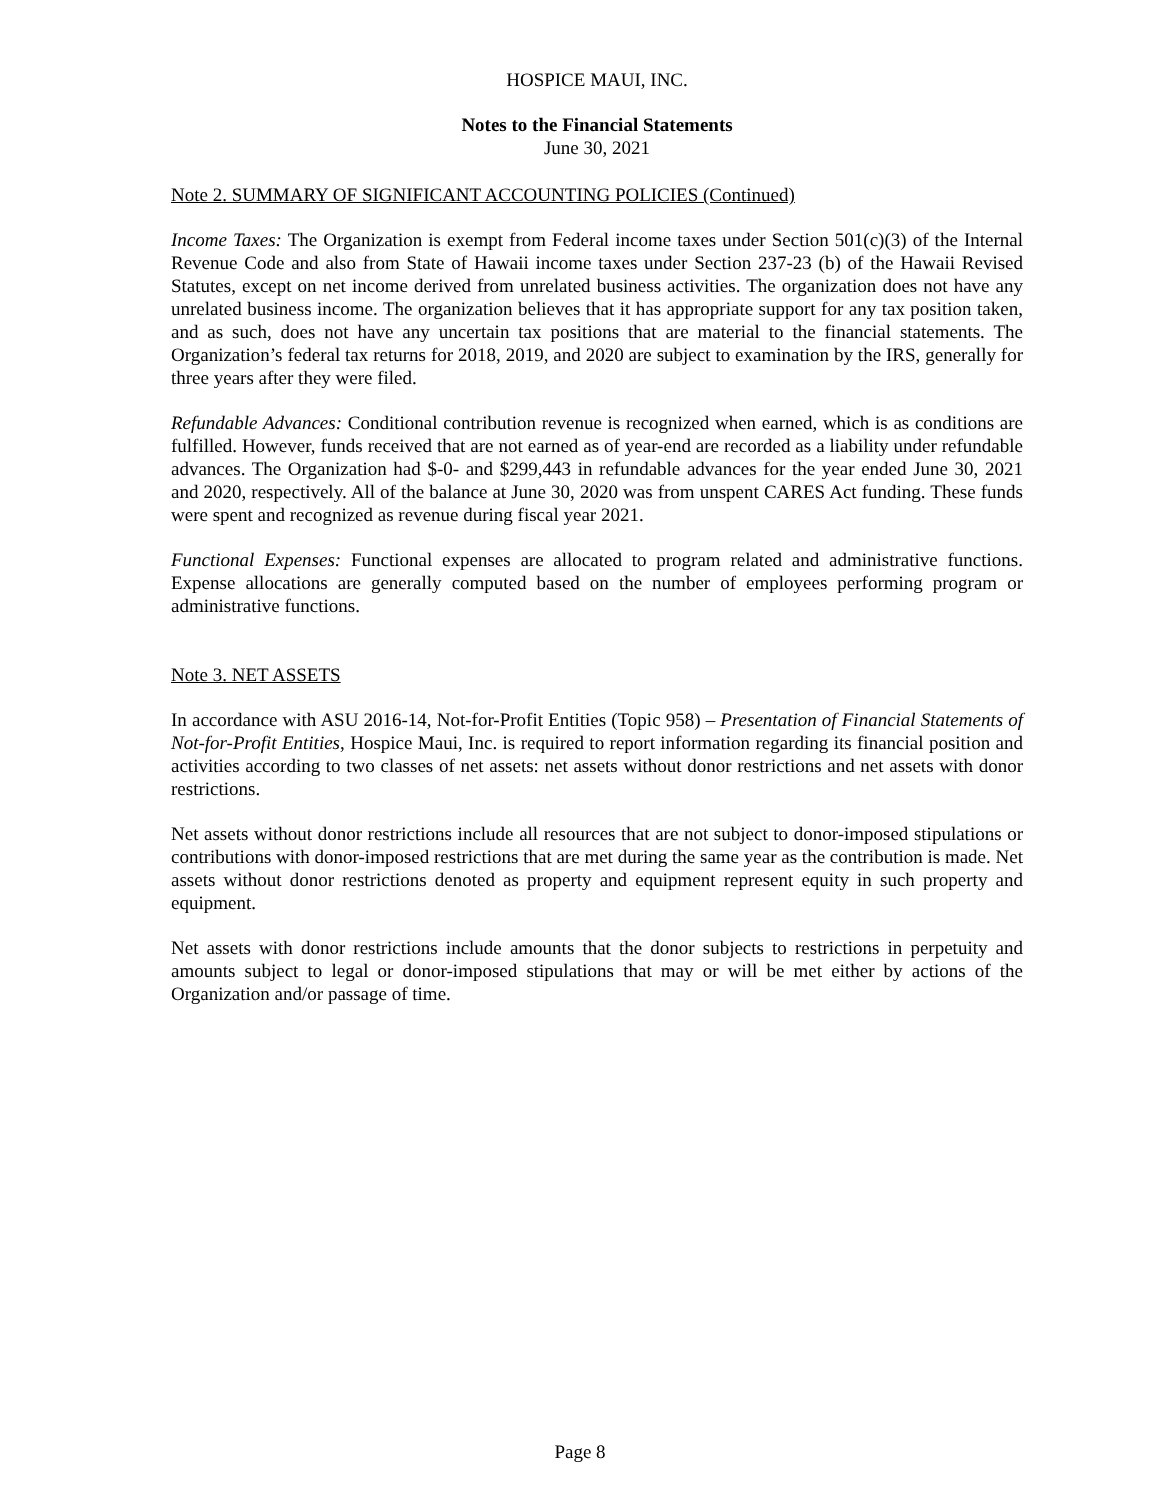HOSPICE MAUI, INC.
Notes to the Financial Statements
June 30, 2021
Note 2. SUMMARY OF SIGNIFICANT ACCOUNTING POLICIES (Continued)
Income Taxes: The Organization is exempt from Federal income taxes under Section 501(c)(3) of the Internal Revenue Code and also from State of Hawaii income taxes under Section 237-23 (b) of the Hawaii Revised Statutes, except on net income derived from unrelated business activities. The organization does not have any unrelated business income. The organization believes that it has appropriate support for any tax position taken, and as such, does not have any uncertain tax positions that are material to the financial statements. The Organization’s federal tax returns for 2018, 2019, and 2020 are subject to examination by the IRS, generally for three years after they were filed.
Refundable Advances: Conditional contribution revenue is recognized when earned, which is as conditions are fulfilled. However, funds received that are not earned as of year-end are recorded as a liability under refundable advances. The Organization had $-0- and $299,443 in refundable advances for the year ended June 30, 2021 and 2020, respectively. All of the balance at June 30, 2020 was from unspent CARES Act funding. These funds were spent and recognized as revenue during fiscal year 2021.
Functional Expenses: Functional expenses are allocated to program related and administrative functions. Expense allocations are generally computed based on the number of employees performing program or administrative functions.
Note 3. NET ASSETS
In accordance with ASU 2016-14, Not-for-Profit Entities (Topic 958) – Presentation of Financial Statements of Not-for-Profit Entities, Hospice Maui, Inc. is required to report information regarding its financial position and activities according to two classes of net assets: net assets without donor restrictions and net assets with donor restrictions.
Net assets without donor restrictions include all resources that are not subject to donor-imposed stipulations or contributions with donor-imposed restrictions that are met during the same year as the contribution is made. Net assets without donor restrictions denoted as property and equipment represent equity in such property and equipment.
Net assets with donor restrictions include amounts that the donor subjects to restrictions in perpetuity and amounts subject to legal or donor-imposed stipulations that may or will be met either by actions of the Organization and/or passage of time.
Page 8